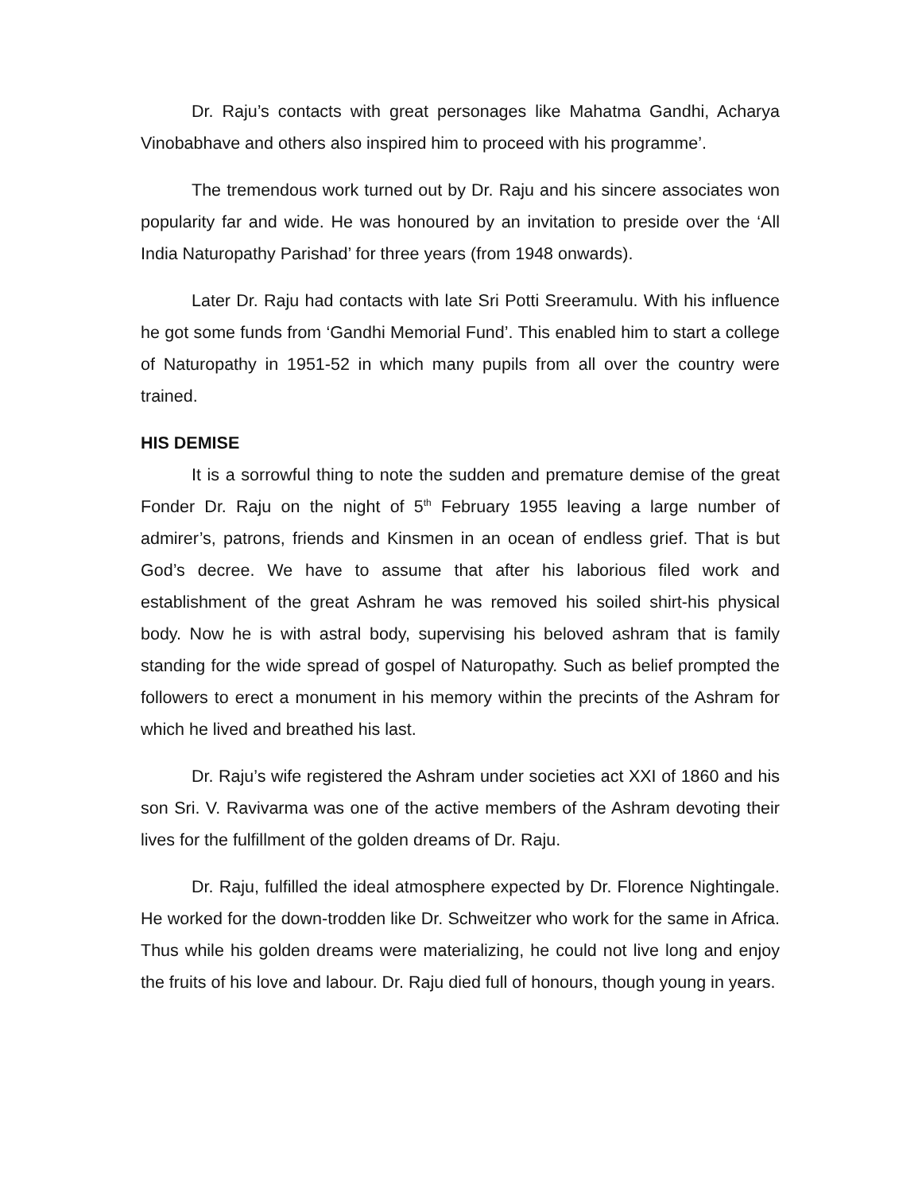Dr. Raju’s contacts with great personages like Mahatma Gandhi, Acharya Vinobabhave and others also inspired him to proceed with his programme’.
The tremendous work turned out by Dr. Raju and his sincere associates won popularity far and wide. He was honoured by an invitation to preside over the ‘All India Naturopathy Parishad’ for three years (from 1948 onwards).
Later Dr. Raju had contacts with late Sri Potti Sreeramulu. With his influence he got some funds from ‘Gandhi Memorial Fund’. This enabled him to start a college of Naturopathy in 1951-52 in which many pupils from all over the country were trained.
HIS DEMISE
It is a sorrowful thing to note the sudden and premature demise of the great Fonder Dr. Raju on the night of 5<sup>th</sup> February 1955 leaving a large number of admirer’s, patrons, friends and Kinsmen in an ocean of endless grief. That is but God’s decree. We have to assume that after his laborious filed work and establishment of the great Ashram he was removed his soiled shirt-his physical body. Now he is with astral body, supervising his beloved ashram that is family standing for the wide spread of gospel of Naturopathy. Such as belief prompted the followers to erect a monument in his memory within the precints of the Ashram for which he lived and breathed his last.
Dr. Raju’s wife registered the Ashram under societies act XXI of 1860 and his son Sri. V. Ravivarma was one of the active members of the Ashram devoting their lives for the fulfillment of the golden dreams of Dr. Raju.
Dr. Raju, fulfilled the ideal atmosphere expected by Dr. Florence Nightingale. He worked for the down-trodden like Dr. Schweitzer who work for the same in Africa. Thus while his golden dreams were materializing, he could not live long and enjoy the fruits of his love and labour. Dr. Raju died full of honours, though young in years.